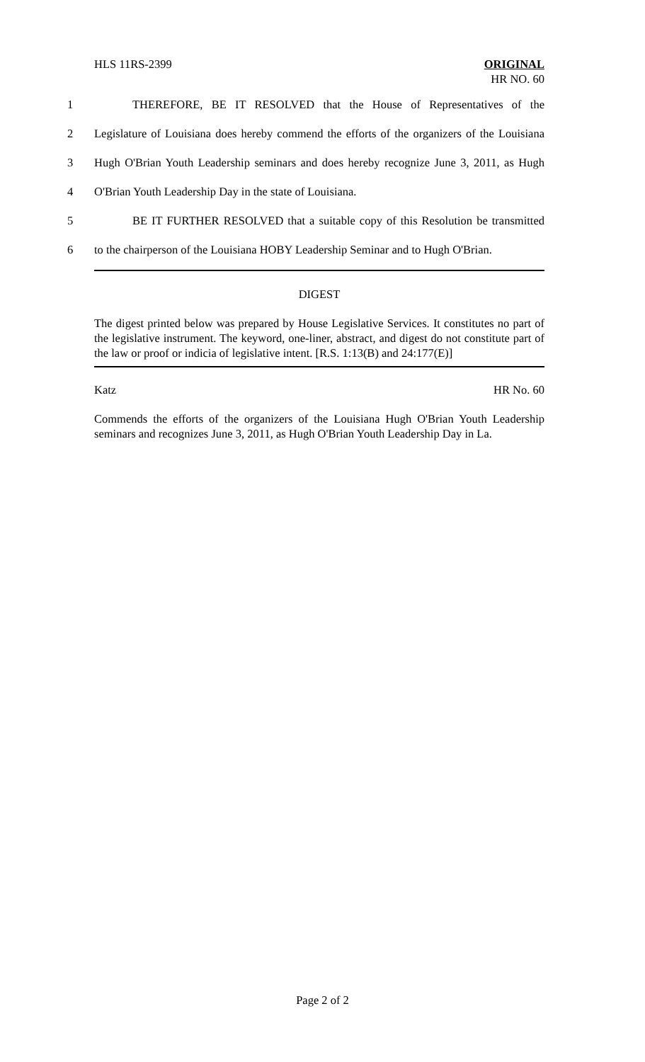HLS 11RS-2399 ORIGINAL
HR NO. 60
1 THEREFORE, BE IT RESOLVED that the House of Representatives of the
2 Legislature of Louisiana does hereby commend the efforts of the organizers of the Louisiana
3 Hugh O'Brian Youth Leadership seminars and does hereby recognize June 3, 2011, as Hugh
4 O'Brian Youth Leadership Day in the state of Louisiana.
5 BE IT FURTHER RESOLVED that a suitable copy of this Resolution be transmitted
6 to the chairperson of the Louisiana HOBY Leadership Seminar and to Hugh O'Brian.
DIGEST
The digest printed below was prepared by House Legislative Services. It constitutes no part of the legislative instrument. The keyword, one-liner, abstract, and digest do not constitute part of the law or proof or indicia of legislative intent. [R.S. 1:13(B) and 24:177(E)]
Katz HR No. 60
Commends the efforts of the organizers of the Louisiana Hugh O'Brian Youth Leadership seminars and recognizes June 3, 2011, as Hugh O'Brian Youth Leadership Day in La.
Page 2 of 2